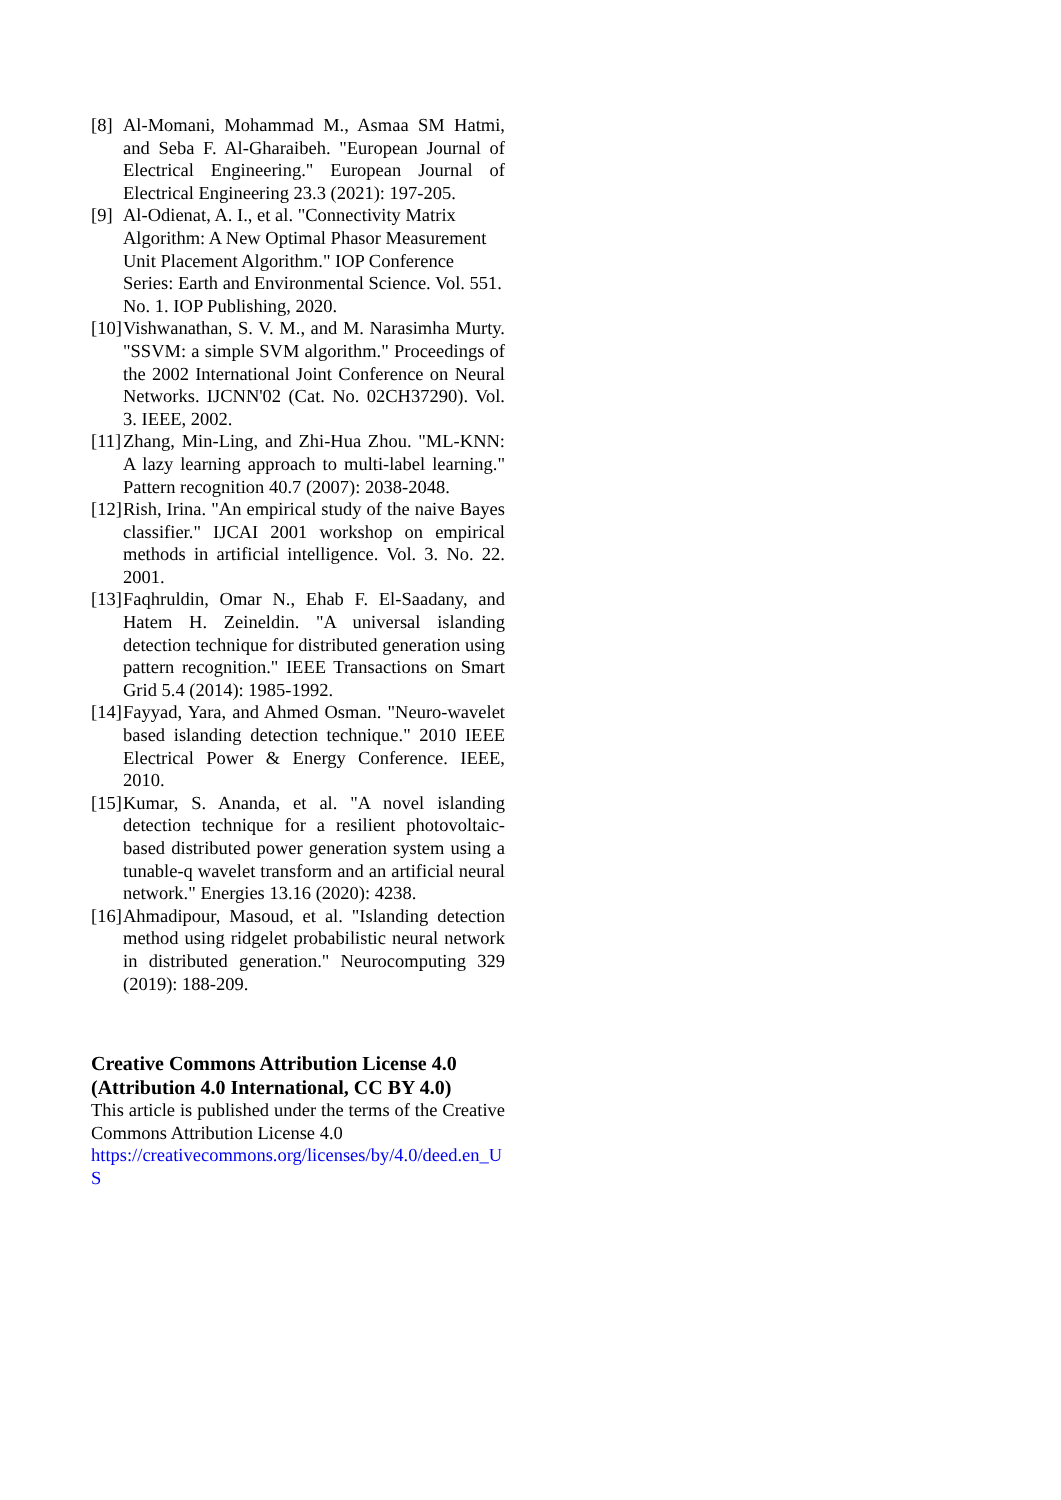[8] Al-Momani, Mohammad M., Asmaa SM Hatmi, and Seba F. Al-Gharaibeh. "European Journal of Electrical Engineering." European Journal of Electrical Engineering 23.3 (2021): 197-205.
[9] Al-Odienat, A. I., et al. "Connectivity Matrix Algorithm: A New Optimal Phasor Measurement Unit Placement Algorithm." IOP Conference Series: Earth and Environmental Science. Vol. 551. No. 1. IOP Publishing, 2020.
[10] Vishwanathan, S. V. M., and M. Narasimha Murty. "SSVM: a simple SVM algorithm." Proceedings of the 2002 International Joint Conference on Neural Networks. IJCNN'02 (Cat. No. 02CH37290). Vol. 3. IEEE, 2002.
[11] Zhang, Min-Ling, and Zhi-Hua Zhou. "ML-KNN: A lazy learning approach to multi-label learning." Pattern recognition 40.7 (2007): 2038-2048.
[12] Rish, Irina. "An empirical study of the naive Bayes classifier." IJCAI 2001 workshop on empirical methods in artificial intelligence. Vol. 3. No. 22. 2001.
[13] Faqhruldin, Omar N., Ehab F. El-Saadany, and Hatem H. Zeineldin. "A universal islanding detection technique for distributed generation using pattern recognition." IEEE Transactions on Smart Grid 5.4 (2014): 1985-1992.
[14] Fayyad, Yara, and Ahmed Osman. "Neuro-wavelet based islanding detection technique." 2010 IEEE Electrical Power & Energy Conference. IEEE, 2010.
[15] Kumar, S. Ananda, et al. "A novel islanding detection technique for a resilient photovoltaic-based distributed power generation system using a tunable-q wavelet transform and an artificial neural network." Energies 13.16 (2020): 4238.
[16] Ahmadipour, Masoud, et al. "Islanding detection method using ridgelet probabilistic neural network in distributed generation." Neurocomputing 329 (2019): 188-209.
Creative Commons Attribution License 4.0 (Attribution 4.0 International, CC BY 4.0)
This article is published under the terms of the Creative Commons Attribution License 4.0
https://creativecommons.org/licenses/by/4.0/deed.en_US